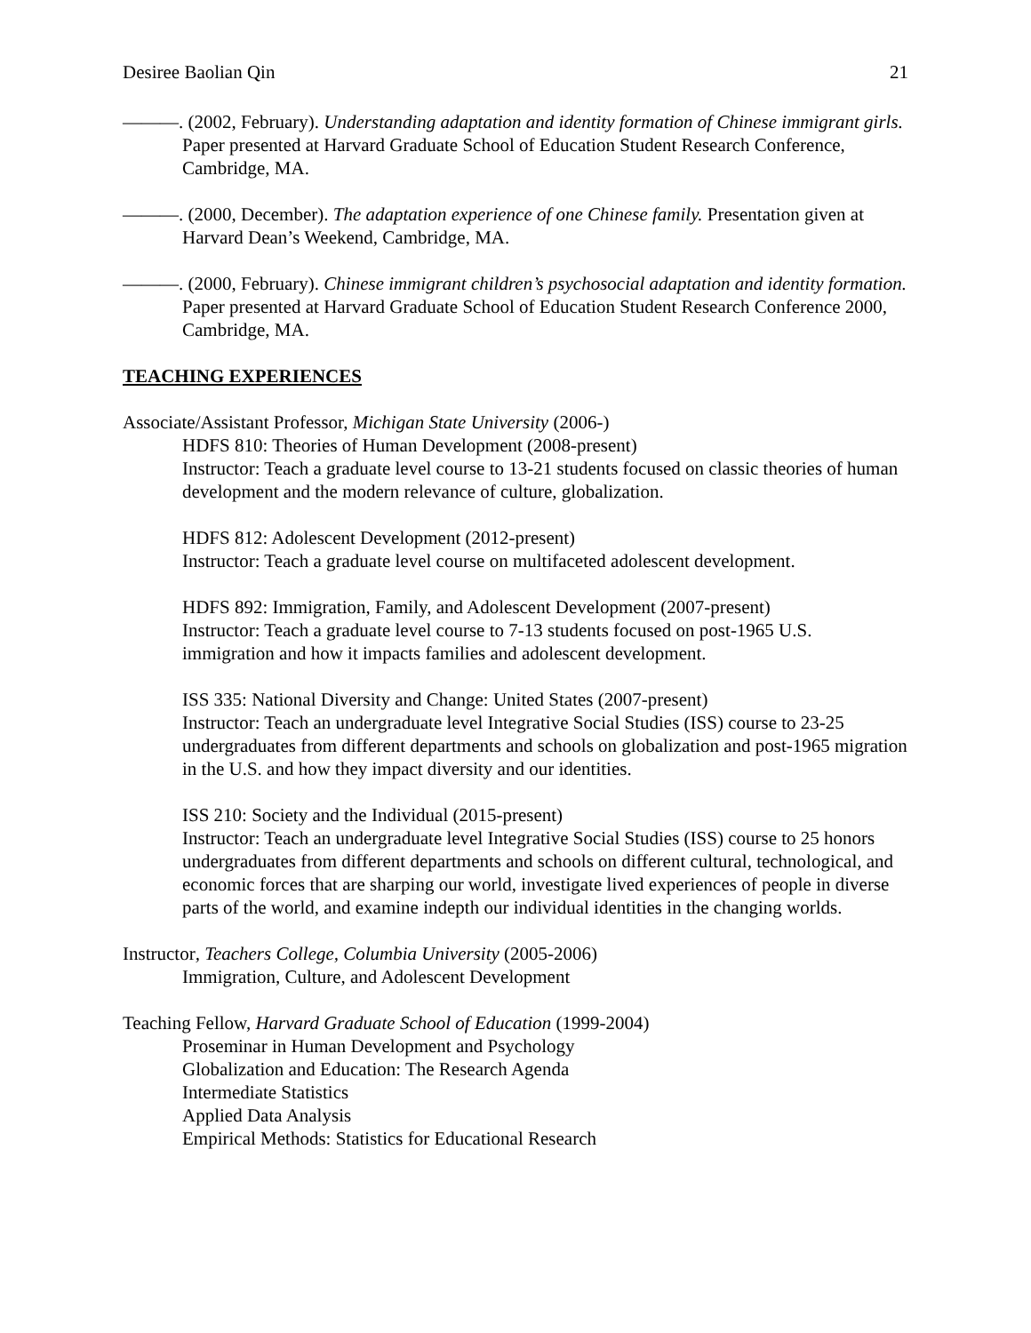Desiree Baolian Qin 21
———. (2002, February). Understanding adaptation and identity formation of Chinese immigrant girls. Paper presented at Harvard Graduate School of Education Student Research Conference, Cambridge, MA.
———. (2000, December). The adaptation experience of one Chinese family. Presentation given at Harvard Dean’s Weekend, Cambridge, MA.
———. (2000, February). Chinese immigrant children’s psychosocial adaptation and identity formation. Paper presented at Harvard Graduate School of Education Student Research Conference 2000, Cambridge, MA.
TEACHING EXPERIENCES
Associate/Assistant Professor, Michigan State University (2006-)
HDFS 810: Theories of Human Development (2008-present)
Instructor: Teach a graduate level course to 13-21 students focused on classic theories of human development and the modern relevance of culture, globalization.
HDFS 812: Adolescent Development (2012-present)
Instructor: Teach a graduate level course on multifaceted adolescent development.
HDFS 892: Immigration, Family, and Adolescent Development (2007-present)
Instructor: Teach a graduate level course to 7-13 students focused on post-1965 U.S. immigration and how it impacts families and adolescent development.
ISS 335: National Diversity and Change: United States (2007-present)
Instructor: Teach an undergraduate level Integrative Social Studies (ISS) course to 23-25 undergraduates from different departments and schools on globalization and post-1965 migration in the U.S. and how they impact diversity and our identities.
ISS 210: Society and the Individual (2015-present)
Instructor: Teach an undergraduate level Integrative Social Studies (ISS) course to 25 honors undergraduates from different departments and schools on different cultural, technological, and economic forces that are sharping our world, investigate lived experiences of people in diverse parts of the world, and examine indepth our individual identities in the changing worlds.
Instructor, Teachers College, Columbia University (2005-2006)
Immigration, Culture, and Adolescent Development
Teaching Fellow, Harvard Graduate School of Education (1999-2004)
Proseminar in Human Development and Psychology
Globalization and Education: The Research Agenda
Intermediate Statistics
Applied Data Analysis
Empirical Methods: Statistics for Educational Research